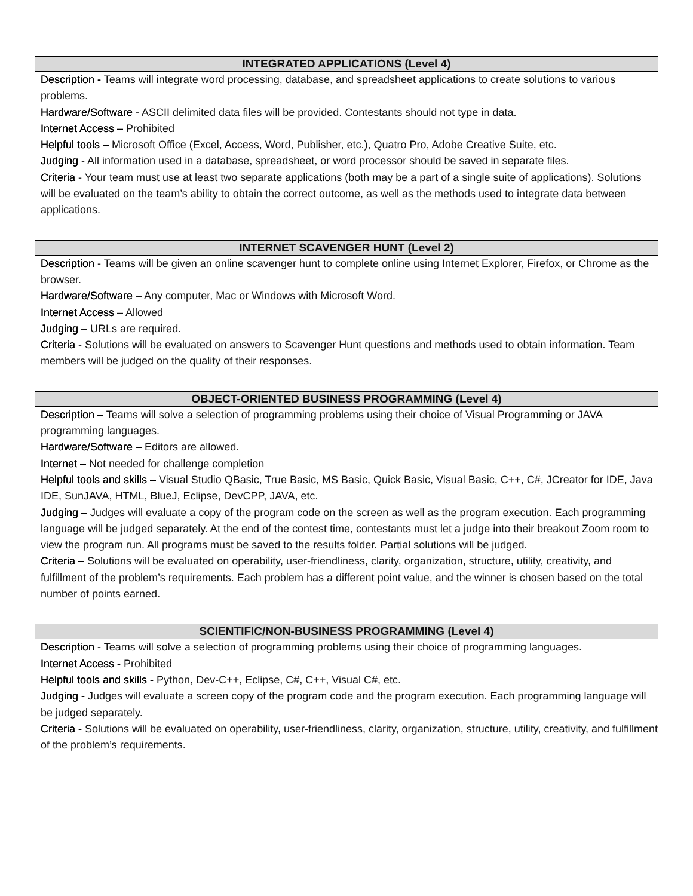INTEGRATED APPLICATIONS (Level 4)
Description - Teams will integrate word processing, database, and spreadsheet applications to create solutions to various problems.
Hardware/Software - ASCII delimited data files will be provided. Contestants should not type in data.
Internet Access – Prohibited
Helpful tools – Microsoft Office (Excel, Access, Word, Publisher, etc.), Quatro Pro, Adobe Creative Suite, etc.
Judging - All information used in a database, spreadsheet, or word processor should be saved in separate files.
Criteria - Your team must use at least two separate applications (both may be a part of a single suite of applications). Solutions will be evaluated on the team’s ability to obtain the correct outcome, as well as the methods used to integrate data between applications.
INTERNET SCAVENGER HUNT (Level 2)
Description - Teams will be given an online scavenger hunt to complete online using Internet Explorer, Firefox, or Chrome as the browser.
Hardware/Software – Any computer, Mac or Windows with Microsoft Word.
Internet Access – Allowed
Judging – URLs are required.
Criteria - Solutions will be evaluated on answers to Scavenger Hunt questions and methods used to obtain information. Team members will be judged on the quality of their responses.
OBJECT-ORIENTED BUSINESS PROGRAMMING (Level 4)
Description – Teams will solve a selection of programming problems using their choice of Visual Programming or JAVA programming languages.
Hardware/Software – Editors are allowed.
Internet – Not needed for challenge completion
Helpful tools and skills – Visual Studio QBasic, True Basic, MS Basic, Quick Basic, Visual Basic, C++, C#, JCreator for IDE, Java IDE, SunJAVA, HTML, BlueJ, Eclipse, DevCPP, JAVA, etc.
Judging – Judges will evaluate a copy of the program code on the screen as well as the program execution. Each programming language will be judged separately. At the end of the contest time, contestants must let a judge into their breakout Zoom room to view the program run. All programs must be saved to the results folder. Partial solutions will be judged.
Criteria – Solutions will be evaluated on operability, user-friendliness, clarity, organization, structure, utility, creativity, and fulfillment of the problem’s requirements. Each problem has a different point value, and the winner is chosen based on the total number of points earned.
SCIENTIFIC/NON-BUSINESS PROGRAMMING (Level 4)
Description - Teams will solve a selection of programming problems using their choice of programming languages.
Internet Access - Prohibited
Helpful tools and skills - Python, Dev-C++, Eclipse, C#, C++, Visual C#, etc.
Judging - Judges will evaluate a screen copy of the program code and the program execution. Each programming language will be judged separately.
Criteria - Solutions will be evaluated on operability, user-friendliness, clarity, organization, structure, utility, creativity, and fulfillment of the problem’s requirements.